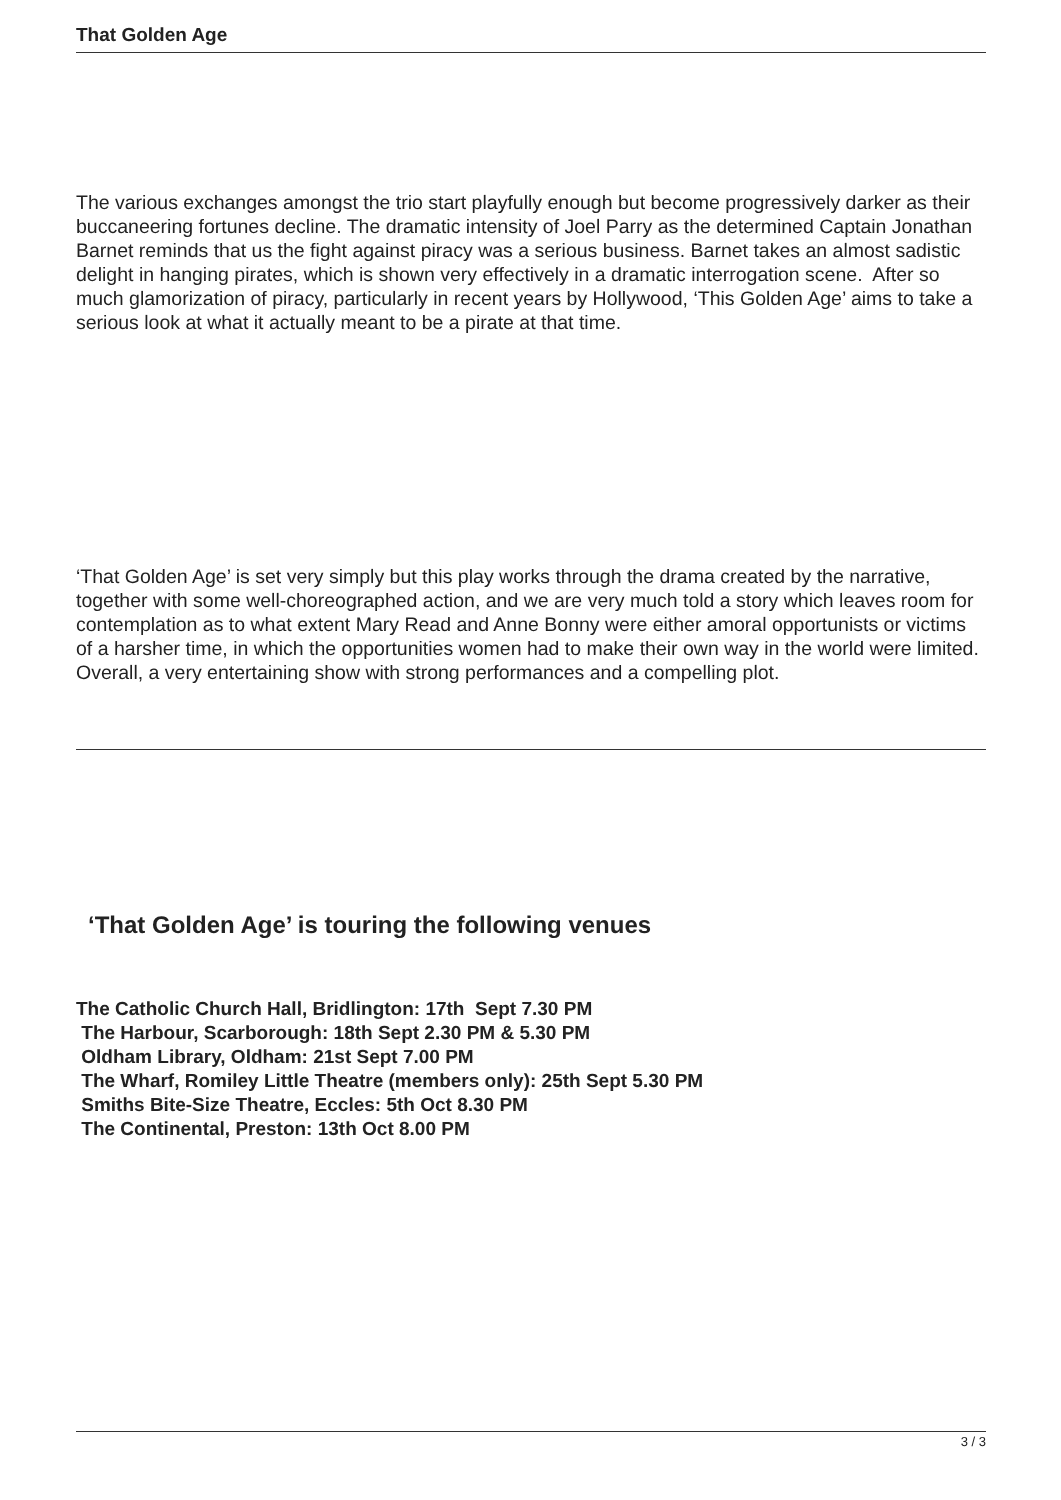That Golden Age
The various exchanges amongst the trio start playfully enough but become progressively darker as their buccaneering fortunes decline. The dramatic intensity of Joel Parry as the determined Captain Jonathan Barnet reminds that us the fight against piracy was a serious business. Barnet takes an almost sadistic delight in hanging pirates, which is shown very effectively in a dramatic interrogation scene. After so much glamorization of piracy, particularly in recent years by Hollywood, ‘This Golden Age’ aims to take a serious look at what it actually meant to be a pirate at that time.
‘That Golden Age’ is set very simply but this play works through the drama created by the narrative, together with some well-choreographed action, and we are very much told a story which leaves room for contemplation as to what extent Mary Read and Anne Bonny were either amoral opportunists or victims of a harsher time, in which the opportunities women had to make their own way in the world were limited. Overall, a very entertaining show with strong performances and a compelling plot.
‘That Golden Age’ is touring the following venues
The Catholic Church Hall, Bridlington: 17th Sept 7.30 PM
The Harbour, Scarborough: 18th Sept 2.30 PM & 5.30 PM
Oldham Library, Oldham: 21st Sept 7.00 PM
The Wharf, Romiley Little Theatre (members only): 25th Sept 5.30 PM
Smiths Bite-Size Theatre, Eccles: 5th Oct 8.30 PM
The Continental, Preston: 13th Oct 8.00 PM
3 / 3